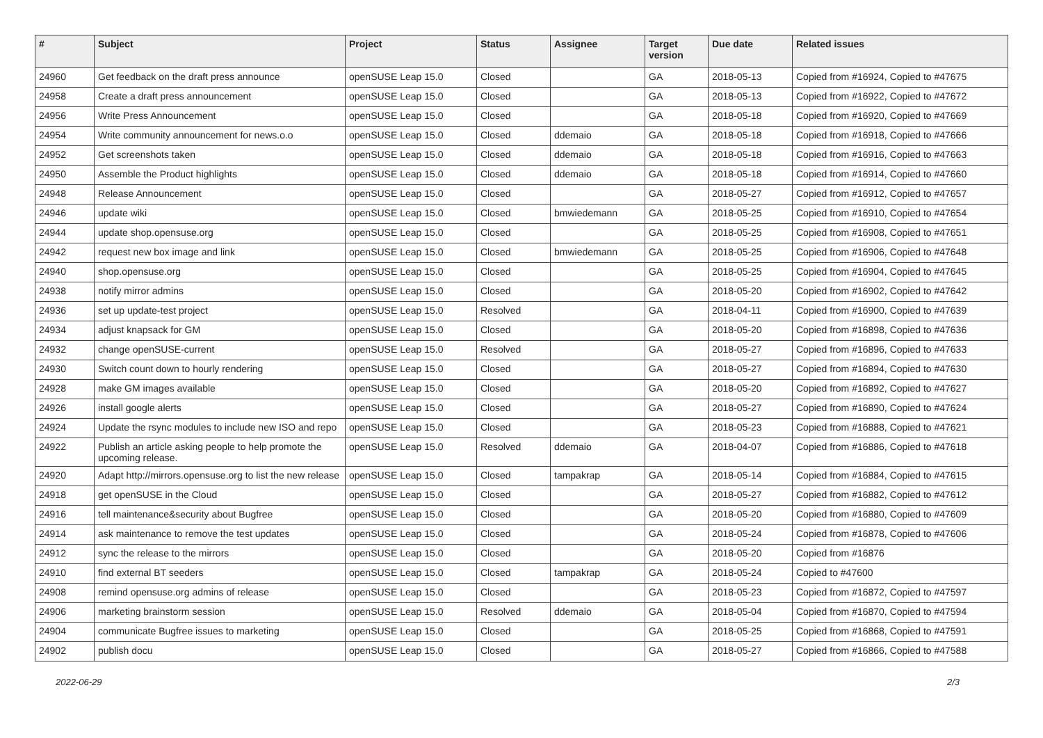| # | Subject | Project | Status | Assignee | Target version | Due date | Related issues |
| --- | --- | --- | --- | --- | --- | --- | --- |
| 24960 | Get feedback on the draft press announce | openSUSE Leap 15.0 | Closed | | GA | 2018-05-13 | Copied from #16924, Copied to #47675 |
| 24958 | Create a draft press announcement | openSUSE Leap 15.0 | Closed | | GA | 2018-05-13 | Copied from #16922, Copied to #47672 |
| 24956 | Write Press Announcement | openSUSE Leap 15.0 | Closed | | GA | 2018-05-18 | Copied from #16920, Copied to #47669 |
| 24954 | Write community announcement for news.o.o | openSUSE Leap 15.0 | Closed | ddemaio | GA | 2018-05-18 | Copied from #16918, Copied to #47666 |
| 24952 | Get screenshots taken | openSUSE Leap 15.0 | Closed | ddemaio | GA | 2018-05-18 | Copied from #16916, Copied to #47663 |
| 24950 | Assemble the Product highlights | openSUSE Leap 15.0 | Closed | ddemaio | GA | 2018-05-18 | Copied from #16914, Copied to #47660 |
| 24948 | Release Announcement | openSUSE Leap 15.0 | Closed | | GA | 2018-05-27 | Copied from #16912, Copied to #47657 |
| 24946 | update wiki | openSUSE Leap 15.0 | Closed | bmwiedemann | GA | 2018-05-25 | Copied from #16910, Copied to #47654 |
| 24944 | update shop.opensuse.org | openSUSE Leap 15.0 | Closed | | GA | 2018-05-25 | Copied from #16908, Copied to #47651 |
| 24942 | request new box image and link | openSUSE Leap 15.0 | Closed | bmwiedemann | GA | 2018-05-25 | Copied from #16906, Copied to #47648 |
| 24940 | shop.opensuse.org | openSUSE Leap 15.0 | Closed | | GA | 2018-05-25 | Copied from #16904, Copied to #47645 |
| 24938 | notify mirror admins | openSUSE Leap 15.0 | Closed | | GA | 2018-05-20 | Copied from #16902, Copied to #47642 |
| 24936 | set up update-test project | openSUSE Leap 15.0 | Resolved | | GA | 2018-04-11 | Copied from #16900, Copied to #47639 |
| 24934 | adjust knapsack for GM | openSUSE Leap 15.0 | Closed | | GA | 2018-05-20 | Copied from #16898, Copied to #47636 |
| 24932 | change openSUSE-current | openSUSE Leap 15.0 | Resolved | | GA | 2018-05-27 | Copied from #16896, Copied to #47633 |
| 24930 | Switch count down to hourly rendering | openSUSE Leap 15.0 | Closed | | GA | 2018-05-27 | Copied from #16894, Copied to #47630 |
| 24928 | make GM images available | openSUSE Leap 15.0 | Closed | | GA | 2018-05-20 | Copied from #16892, Copied to #47627 |
| 24926 | install google alerts | openSUSE Leap 15.0 | Closed | | GA | 2018-05-27 | Copied from #16890, Copied to #47624 |
| 24924 | Update the rsync modules to include new ISO and repo | openSUSE Leap 15.0 | Closed | | GA | 2018-05-23 | Copied from #16888, Copied to #47621 |
| 24922 | Publish an article asking people to help promote the upcoming release. | openSUSE Leap 15.0 | Resolved | ddemaio | GA | 2018-04-07 | Copied from #16886, Copied to #47618 |
| 24920 | Adapt http://mirrors.opensuse.org to list the new release | openSUSE Leap 15.0 | Closed | tampakrap | GA | 2018-05-14 | Copied from #16884, Copied to #47615 |
| 24918 | get openSUSE in the Cloud | openSUSE Leap 15.0 | Closed | | GA | 2018-05-27 | Copied from #16882, Copied to #47612 |
| 24916 | tell maintenance&security about Bugfree | openSUSE Leap 15.0 | Closed | | GA | 2018-05-20 | Copied from #16880, Copied to #47609 |
| 24914 | ask maintenance to remove the test updates | openSUSE Leap 15.0 | Closed | | GA | 2018-05-24 | Copied from #16878, Copied to #47606 |
| 24912 | sync the release to the mirrors | openSUSE Leap 15.0 | Closed | | GA | 2018-05-20 | Copied from #16876 |
| 24910 | find external BT seeders | openSUSE Leap 15.0 | Closed | tampakrap | GA | 2018-05-24 | Copied to #47600 |
| 24908 | remind opensuse.org admins of release | openSUSE Leap 15.0 | Closed | | GA | 2018-05-23 | Copied from #16872, Copied to #47597 |
| 24906 | marketing brainstorm session | openSUSE Leap 15.0 | Resolved | ddemaio | GA | 2018-05-04 | Copied from #16870, Copied to #47594 |
| 24904 | communicate Bugfree issues to marketing | openSUSE Leap 15.0 | Closed | | GA | 2018-05-25 | Copied from #16868, Copied to #47591 |
| 24902 | publish docu | openSUSE Leap 15.0 | Closed | | GA | 2018-05-27 | Copied from #16866, Copied to #47588 |
2022-06-29 2/3